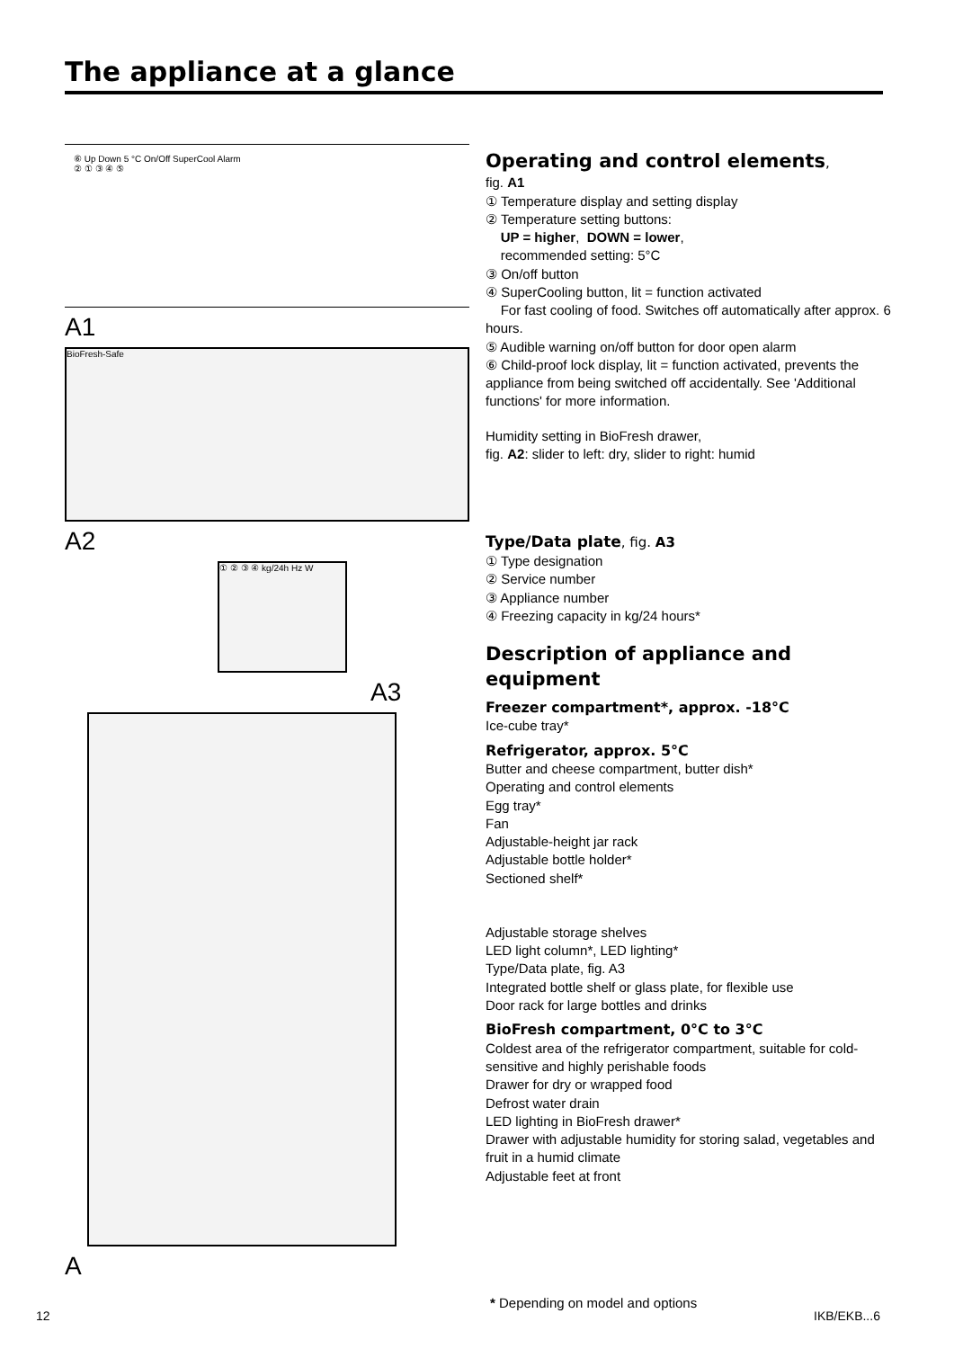The appliance at a glance
⑥ Up Down 5 °C On/Off SuperCool Alarm
② ① ③ ④ ⑤
A1
BioFresh-Safe
A2
① ② ③ ④ kg/24h Hz W
A3
A
Operating and control elements,
fig. A1
① Temperature display and setting display
② Temperature setting buttons:
UP = higher, DOWN = lower,
recommended setting: 5°C
③ On/off button
④ SuperCooling button, lit = function activated
For fast cooling of food. Switches off automatically after approx. 6 hours.
⑤ Audible warning on/off button for door open alarm
⑥ Child-proof lock display, lit = function activated, prevents the appliance from being switched off accidentally. See 'Additional functions' for more information.
Humidity setting in BioFresh drawer,
fig. A2: slider to left: dry, slider to right: humid
Type/Data plate, fig. A3
① Type designation
② Service number
③ Appliance number
④ Freezing capacity in kg/24 hours*
Description of appliance and equipment
Freezer compartment*, approx. -18°C
Ice-cube tray*
Refrigerator, approx. 5°C
Butter and cheese compartment, butter dish*
Operating and control elements
Egg tray*
Fan
Adjustable-height jar rack
Adjustable bottle holder*
Sectioned shelf*
Adjustable storage shelves
LED light column*, LED lighting*
Type/Data plate, fig. A3
Integrated bottle shelf or glass plate, for flexible use
Door rack for large bottles and drinks
BioFresh compartment, 0°C to 3°C
Coldest area of the refrigerator compartment, suitable for cold-sensitive and highly perishable foods
Drawer for dry or wrapped food
Defrost water drain
LED lighting in BioFresh drawer*
Drawer with adjustable humidity for storing salad, vegetables and fruit in a humid climate
Adjustable feet at front
12
* Depending on model and options
IKB/EKB...6